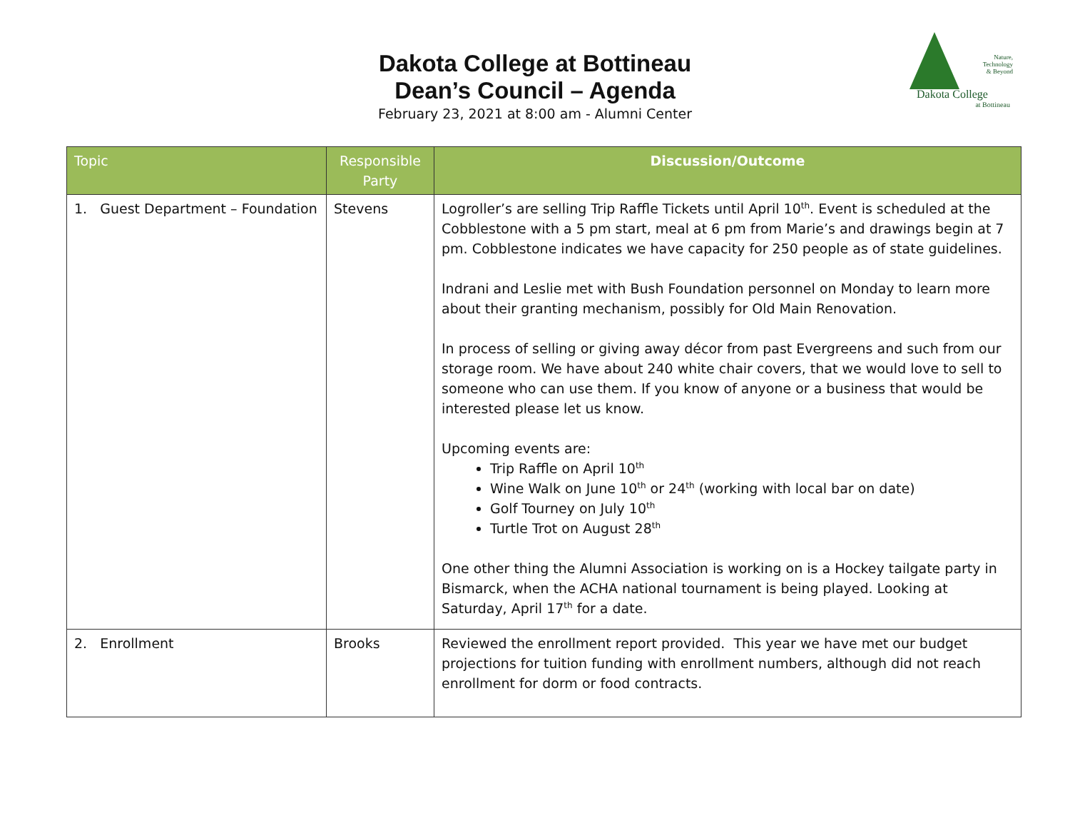Dakota College at Bottineau
Dean’s Council – Agenda
February 23, 2021 at 8:00 am - Alumni Center
Nature,
Technology
& Beyond
Dakota College
at Bottineau
| Topic | Responsible Party | Discussion/Outcome |
| --- | --- | --- |
| 1. Guest Department – Foundation | Stevens | Logroller’s are selling Trip Raffle Tickets until April 10<sup>th</sup>. Event is scheduled at the Cobblestone with a 5 pm start, meal at 6 pm from Marie’s and drawings begin at 7 pm. Cobblestone indicates we have capacity for 250 people as of state guidelines. Indrani and Leslie met with Bush Foundation personnel on Monday to learn more about their granting mechanism, possibly for Old Main Renovation. In process of selling or giving away décor from past Evergreens and such from our storage room. We have about 240 white chair covers, that we would love to sell to someone who can use them. If you know of anyone or a business that would be interested please let us know. Upcoming events are: Trip Raffle on April 10<sup>th</sup> Wine Walk on June 10<sup>th</sup> or 24<sup>th</sup> (working with local bar on date) Golf Tourney on July 10<sup>th</sup> Turtle Trot on August 28<sup>th</sup> One other thing the Alumni Association is working on is a Hockey tailgate party in Bismarck, when the ACHA national tournament is being played. Looking at Saturday, April 17<sup>th</sup> for a date. |
| 2. Enrollment | Brooks | Reviewed the enrollment report provided. This year we have met our budget projections for tuition funding with enrollment numbers, although did not reach enrollment for dorm or food contracts. |